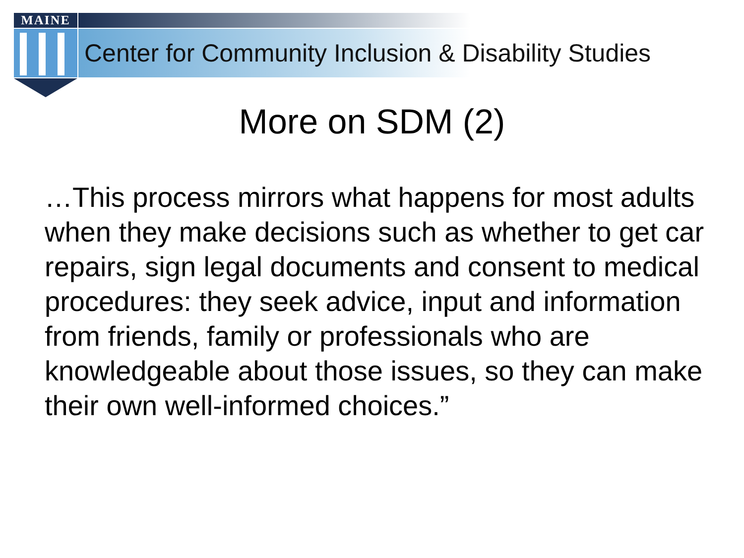MAINE
Center for Community Inclusion & Disability Studies
More on SDM (2)
…This process mirrors what happens for most adults when they make decisions such as whether to get car repairs, sign legal documents and consent to medical procedures: they seek advice, input and information from friends, family or professionals who are knowledgeable about those issues, so they can make their own well-informed choices.”